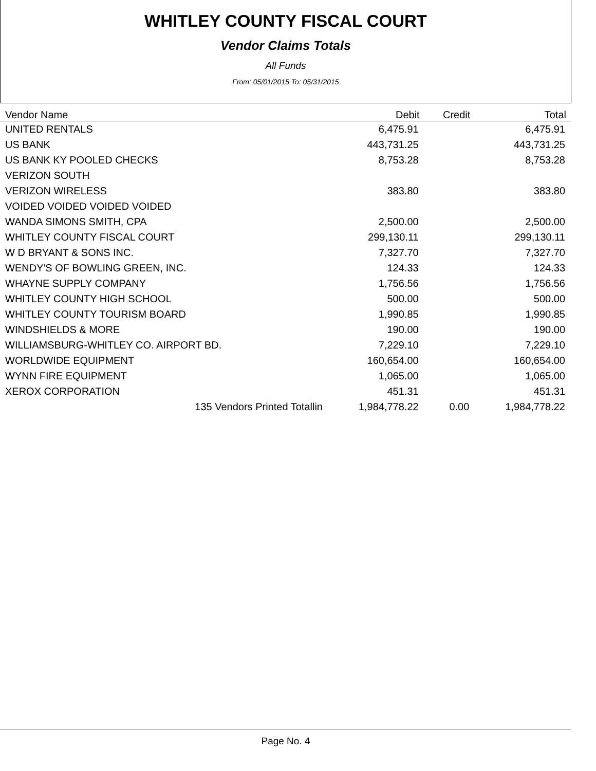WHITLEY COUNTY FISCAL COURT
Vendor Claims Totals
All Funds
From: 05/01/2015 To: 05/31/2015
| Vendor Name | Debit | Credit | Total |
| --- | --- | --- | --- |
| UNITED RENTALS | 6,475.91 | | 6,475.91 |
| US BANK | 443,731.25 | | 443,731.25 |
| US BANK KY POOLED CHECKS | 8,753.28 | | 8,753.28 |
| VERIZON SOUTH | | | |
| VERIZON WIRELESS | 383.80 | | 383.80 |
| VOIDED VOIDED VOIDED VOIDED | | | |
| WANDA SIMONS SMITH, CPA | 2,500.00 | | 2,500.00 |
| WHITLEY COUNTY FISCAL COURT | 299,130.11 | | 299,130.11 |
| W D BRYANT & SONS INC. | 7,327.70 | | 7,327.70 |
| WENDY'S OF BOWLING GREEN, INC. | 124.33 | | 124.33 |
| WHAYNE SUPPLY COMPANY | 1,756.56 | | 1,756.56 |
| WHITLEY COUNTY HIGH SCHOOL | 500.00 | | 500.00 |
| WHITLEY COUNTY TOURISM BOARD | 1,990.85 | | 1,990.85 |
| WINDSHIELDS & MORE | 190.00 | | 190.00 |
| WILLIAMSBURG-WHITLEY CO. AIRPORT BD. | 7,229.10 | | 7,229.10 |
| WORLDWIDE EQUIPMENT | 160,654.00 | | 160,654.00 |
| WYNN FIRE EQUIPMENT | 1,065.00 | | 1,065.00 |
| XEROX CORPORATION | 451.31 | | 451.31 |
| 135 Vendors Printed Totallin | 1,984,778.22 | 0.00 | 1,984,778.22 |
Page No. 4